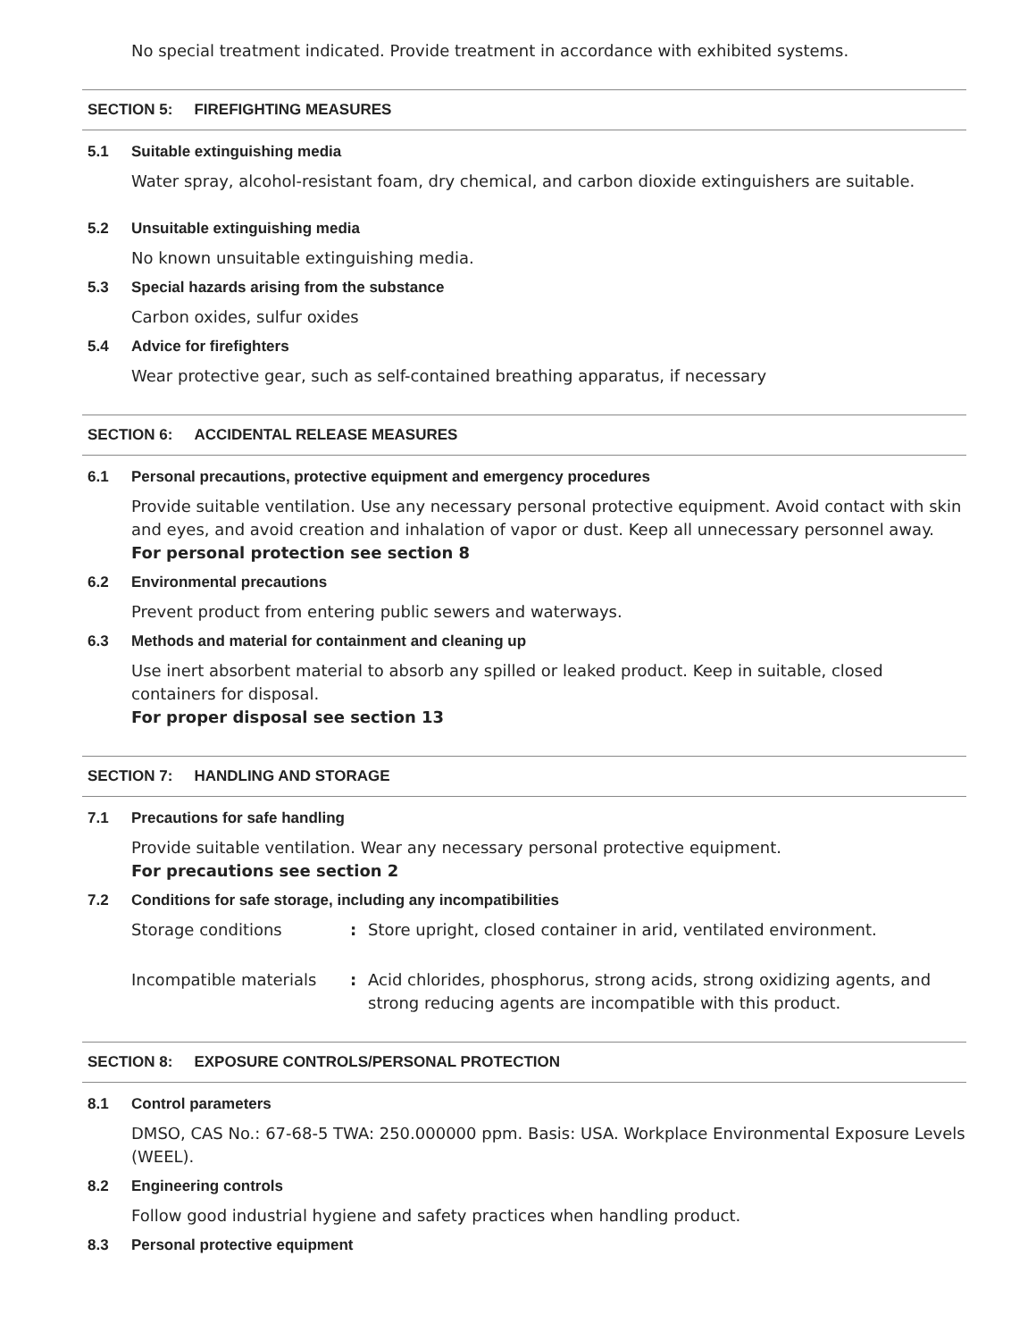No special treatment indicated. Provide treatment in accordance with exhibited systems.
SECTION 5: FIREFIGHTING MEASURES
5.1 Suitable extinguishing media
Water spray, alcohol-resistant foam, dry chemical, and carbon dioxide extinguishers are suitable.
5.2 Unsuitable extinguishing media
No known unsuitable extinguishing media.
5.3 Special hazards arising from the substance
Carbon oxides, sulfur oxides
5.4 Advice for firefighters
Wear protective gear, such as self-contained breathing apparatus, if necessary
SECTION 6: ACCIDENTAL RELEASE MEASURES
6.1 Personal precautions, protective equipment and emergency procedures
Provide suitable ventilation. Use any necessary personal protective equipment. Avoid contact with skin and eyes, and avoid creation and inhalation of vapor or dust. Keep all unnecessary personnel away.
For personal protection see section 8
6.2 Environmental precautions
Prevent product from entering public sewers and waterways.
6.3 Methods and material for containment and cleaning up
Use inert absorbent material to absorb any spilled or leaked product. Keep in suitable, closed containers for disposal.
For proper disposal see section 13
SECTION 7: HANDLING AND STORAGE
7.1 Precautions for safe handling
Provide suitable ventilation. Wear any necessary personal protective equipment.
For precautions see section 2
7.2 Conditions for safe storage, including any incompatibilities
Storage conditions : Store upright, closed container in arid, ventilated environment.
Incompatible materials : Acid chlorides, phosphorus, strong acids, strong oxidizing agents, and strong reducing agents are incompatible with this product.
SECTION 8: EXPOSURE CONTROLS/PERSONAL PROTECTION
8.1 Control parameters
DMSO, CAS No.: 67-68-5 TWA: 250.000000 ppm. Basis: USA. Workplace Environmental Exposure Levels (WEEL).
8.2 Engineering controls
Follow good industrial hygiene and safety practices when handling product.
8.3 Personal protective equipment